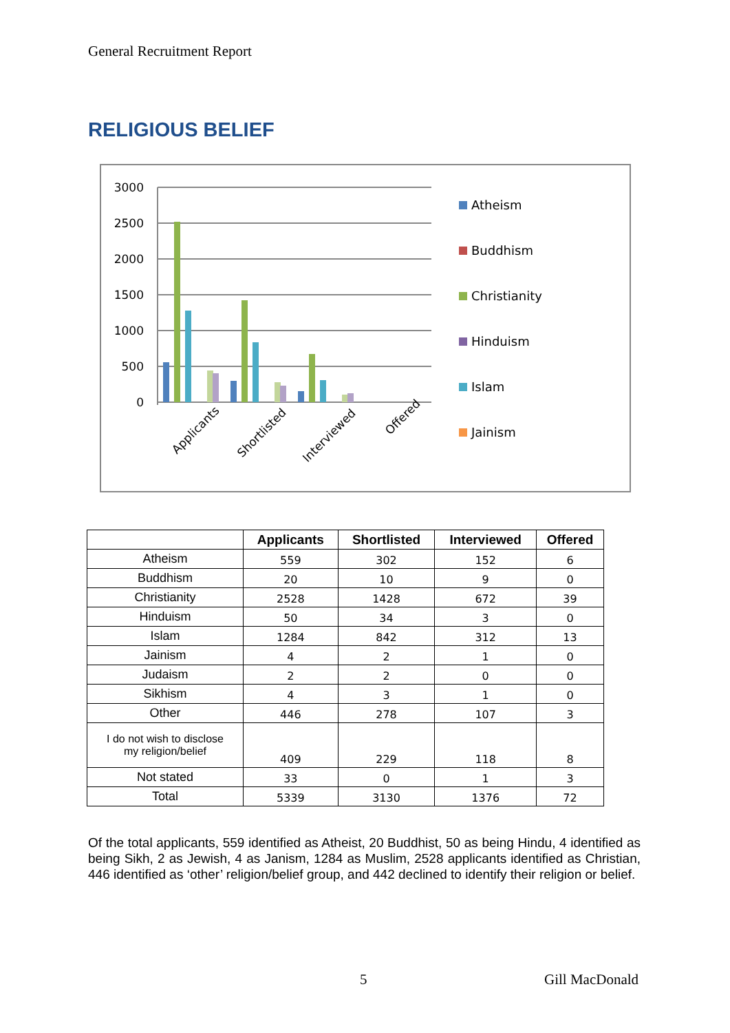General Recruitment Report
RELIGIOUS BELIEF
3000
2500
2000
1500
1000
500
0
Applicants
Shortlisted
Interviewed
Offered
Atheism
Buddhism
Christianity
Hinduism
Islam
Jainism
| | Applicants | Shortlisted | Interviewed | Offered |
| --- | --- | --- | --- | --- |
| Atheism | 559 | 302 | 152 | 6 |
| Buddhism | 20 | 10 | 9 | 0 |
| Christianity | 2528 | 1428 | 672 | 39 |
| Hinduism | 50 | 34 | 3 | 0 |
| Islam | 1284 | 842 | 312 | 13 |
| Jainism | 4 | 2 | 1 | 0 |
| Judaism | 2 | 2 | 0 | 0 |
| Sikhism | 4 | 3 | 1 | 0 |
| Other | 446 | 278 | 107 | 3 |
| I do not wish to disclose my religion/belief | 409 | 229 | 118 | 8 |
| Not stated | 33 | 0 | 1 | 3 |
| Total | 5339 | 3130 | 1376 | 72 |
Of the total applicants, 559 identified as Atheist, 20 Buddhist, 50 as being Hindu, 4 identified as being Sikh, 2 as Jewish, 4 as Janism, 1284 as Muslim, 2528 applicants identified as Christian, 446 identified as ‘other’ religion/belief group, and 442 declined to identify their religion or belief.
5 Gill MacDonald